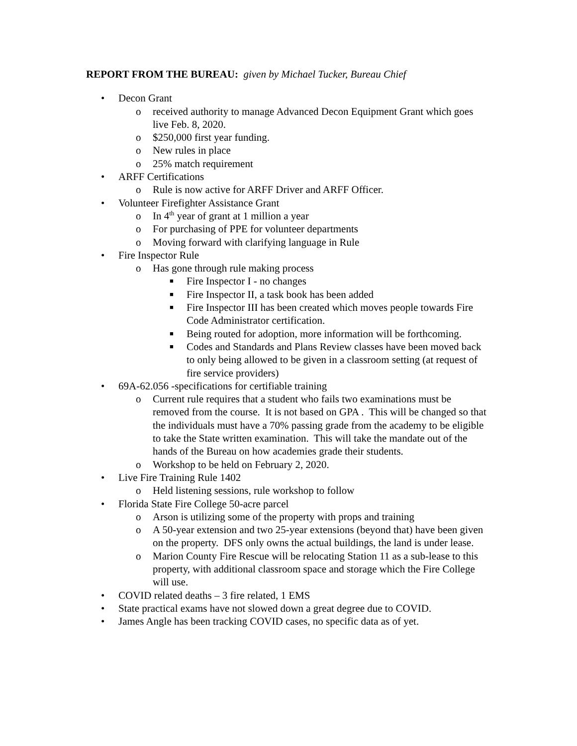REPORT FROM THE BUREAU: given by Michael Tucker, Bureau Chief
• Decon Grant
o received authority to manage Advanced Decon Equipment Grant which goes live Feb. 8, 2020.
o $250,000 first year funding.
o New rules in place
o 25% match requirement
• ARFF Certifications
o Rule is now active for ARFF Driver and ARFF Officer.
• Volunteer Firefighter Assistance Grant
o In 4<sup>th</sup> year of grant at 1 million a year
o For purchasing of PPE for volunteer departments
o Moving forward with clarifying language in Rule
• Fire Inspector Rule
o Has gone through rule making process
■ Fire Inspector I - no changes
■ Fire Inspector II, a task book has been added
■ Fire Inspector III has been created which moves people towards Fire Code Administrator certification.
■ Being routed for adoption, more information will be forthcoming.
■ Codes and Standards and Plans Review classes have been moved back to only being allowed to be given in a classroom setting (at request of fire service providers)
• 69A-62.056 -specifications for certifiable training
o Current rule requires that a student who fails two examinations must be removed from the course. It is not based on GPA . This will be changed so that the individuals must have a 70% passing grade from the academy to be eligible to take the State written examination. This will take the mandate out of the hands of the Bureau on how academies grade their students.
o Workshop to be held on February 2, 2020.
• Live Fire Training Rule 1402
o Held listening sessions, rule workshop to follow
• Florida State Fire College 50-acre parcel
o Arson is utilizing some of the property with props and training
o A 50-year extension and two 25-year extensions (beyond that) have been given on the property. DFS only owns the actual buildings, the land is under lease.
o Marion County Fire Rescue will be relocating Station 11 as a sub-lease to this property, with additional classroom space and storage which the Fire College will use.
• COVID related deaths – 3 fire related, 1 EMS
• State practical exams have not slowed down a great degree due to COVID.
• James Angle has been tracking COVID cases, no specific data as of yet.